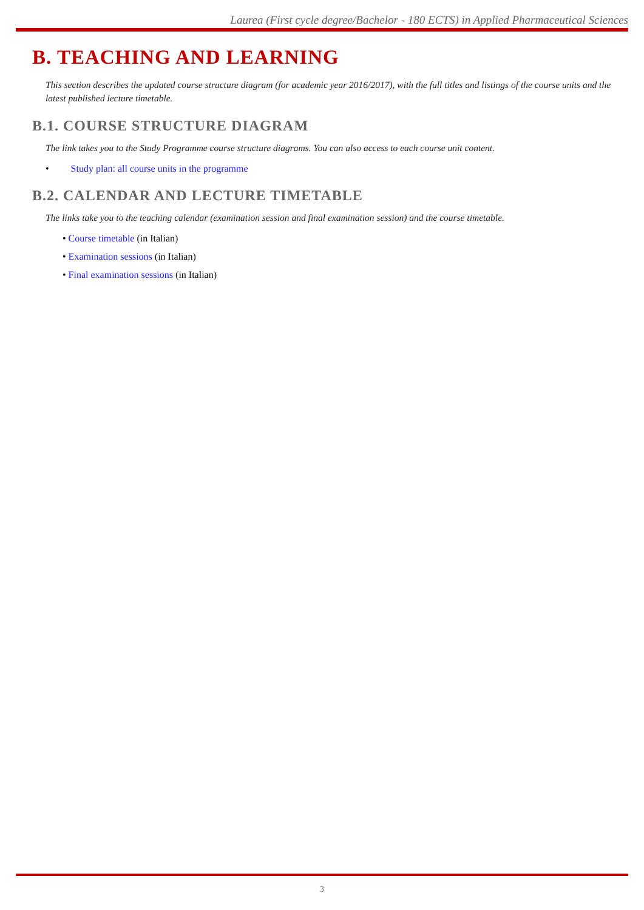Laurea (First cycle degree/Bachelor - 180 ECTS) in Applied Pharmaceutical Sciences
B. TEACHING AND LEARNING
This section describes the updated course structure diagram (for academic year 2016/2017), with the full titles and listings of the course units and the latest published lecture timetable.
B.1. COURSE STRUCTURE DIAGRAM
The link takes you to the Study Programme course structure diagrams. You can also access to each course unit content.
• Study plan: all course units in the programme
B.2. CALENDAR AND LECTURE TIMETABLE
The links take you to the teaching calendar (examination session and final examination session) and the course timetable.
• Course timetable (in Italian)
• Examination sessions (in Italian)
• Final examination sessions (in Italian)
3